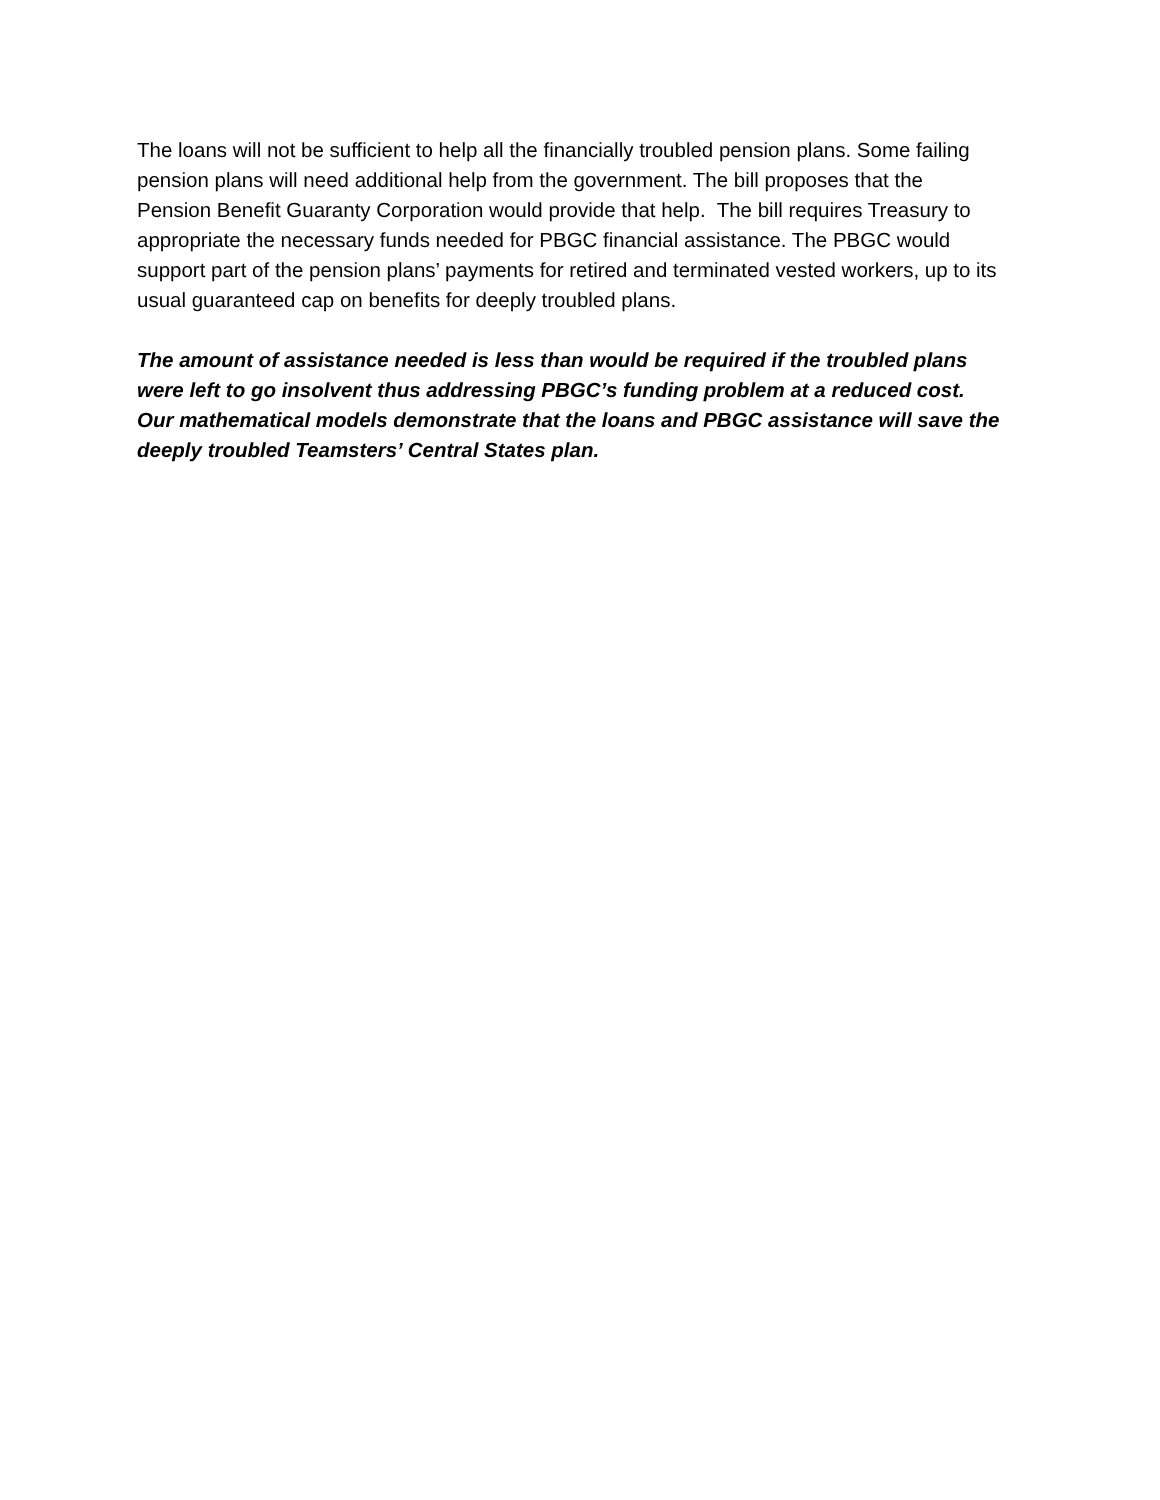The loans will not be sufficient to help all the financially troubled pension plans. Some failing pension plans will need additional help from the government. The bill proposes that the Pension Benefit Guaranty Corporation would provide that help. The bill requires Treasury to appropriate the necessary funds needed for PBGC financial assistance. The PBGC would support part of the pension plans’ payments for retired and terminated vested workers, up to its usual guaranteed cap on benefits for deeply troubled plans.
The amount of assistance needed is less than would be required if the troubled plans were left to go insolvent thus addressing PBGC’s funding problem at a reduced cost. Our mathematical models demonstrate that the loans and PBGC assistance will save the deeply troubled Teamsters’ Central States plan.